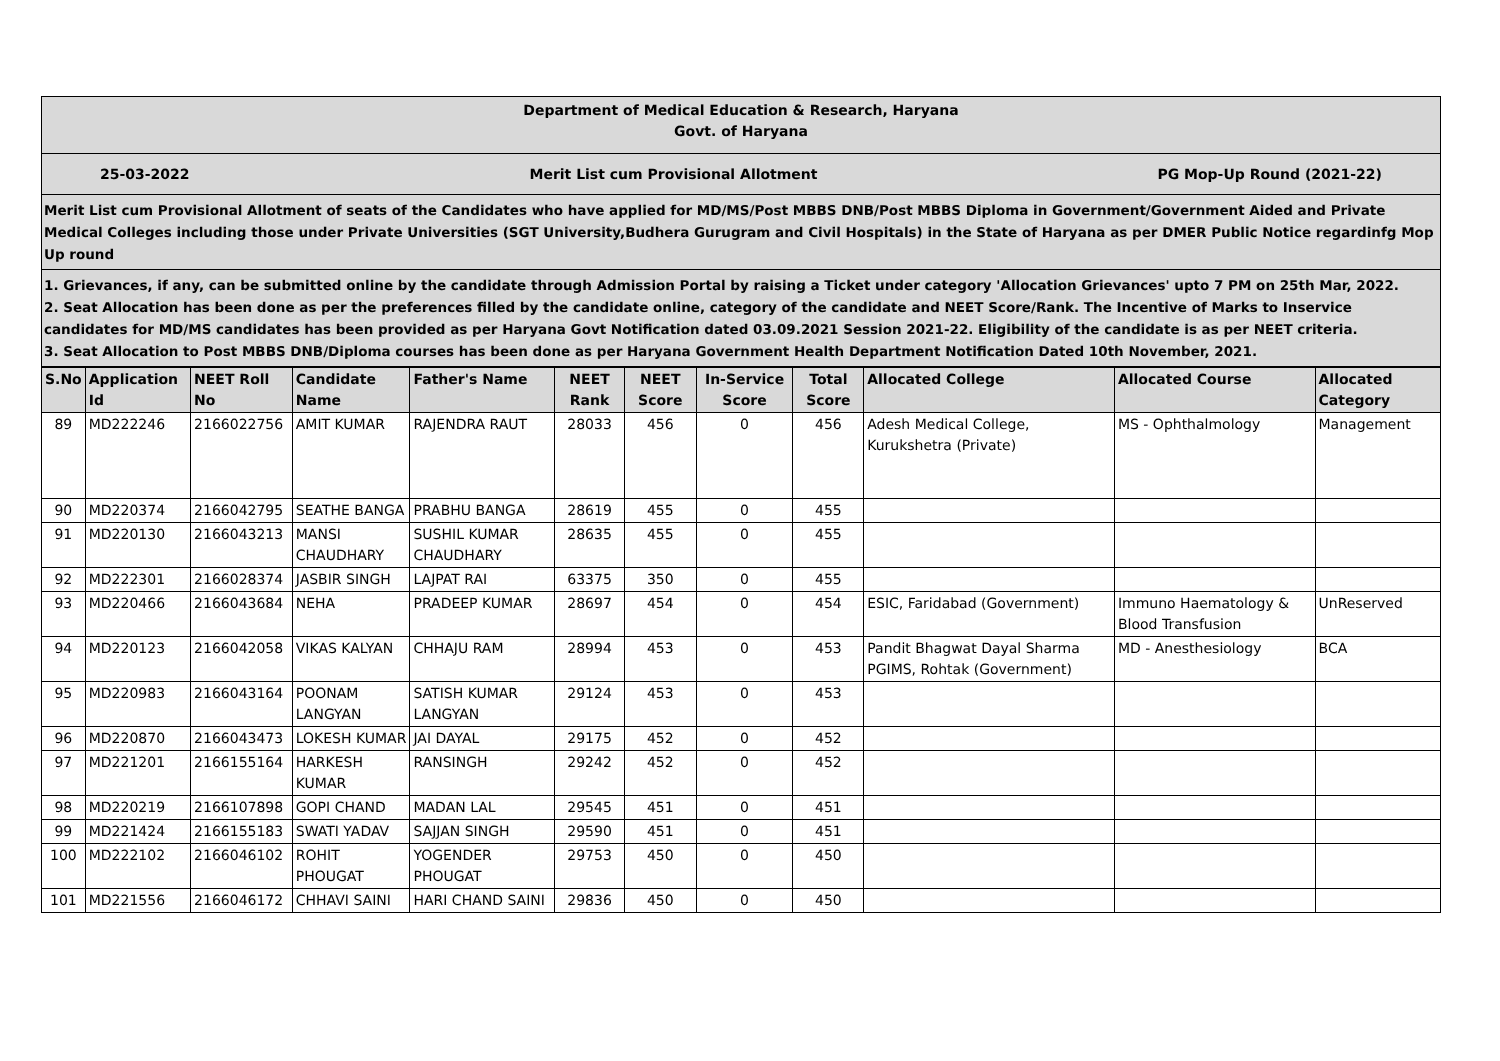Department of Medical Education & Research, Haryana
Govt. of Haryana
25-03-2022 Merit List cum Provisional Allotment PG Mop-Up Round (2021-22)
Merit List cum Provisional Allotment of seats of the Candidates who have applied for MD/MS/Post MBBS DNB/Post MBBS Diploma in Government/Government Aided and Private Medical Colleges including those under Private Universities (SGT University,Budhera Gurugram and Civil Hospitals) in the State of Haryana as per DMER Public Notice regardinfg Mop Up round
1. Grievances, if any, can be submitted online by the candidate through Admission Portal by raising a Ticket under category 'Allocation Grievances' upto 7 PM on 25th Mar, 2022.
2. Seat Allocation has been done as per the preferences filled by the candidate online, category of the candidate and NEET Score/Rank. The Incentive of Marks to Inservice candidates for MD/MS candidates has been provided as per Haryana Govt Notification dated 03.09.2021 Session 2021-22. Eligibility of the candidate is as per NEET criteria.
3. Seat Allocation to Post MBBS DNB/Diploma courses has been done as per Haryana Government Health Department Notification Dated 10th November, 2021.
| S.No | Application Id | NEET Roll No | Candidate Name | Father's Name | NEET Rank | NEET Score | In-Service Score | Total Score | Allocated College | Allocated Course | Allocated Category |
| --- | --- | --- | --- | --- | --- | --- | --- | --- | --- | --- | --- |
| 89 | MD222246 | 2166022756 | AMIT KUMAR | RAJENDRA RAUT | 28033 | 456 | 0 | 456 | Adesh Medical College, Kurukshetra (Private) | MS - Ophthalmology | Management |
| 90 | MD220374 | 2166042795 | SEATHE BANGA | PRABHU BANGA | 28619 | 455 | 0 | 455 | | | |
| 91 | MD220130 | 2166043213 | MANSI CHAUDHARY | SUSHIL KUMAR CHAUDHARY | 28635 | 455 | 0 | 455 | | | |
| 92 | MD222301 | 2166028374 | JASBIR SINGH | LAJPAT RAI | 63375 | 350 | 0 | 455 | | | |
| 93 | MD220466 | 2166043684 | NEHA | PRADEEP KUMAR | 28697 | 454 | 0 | 454 | ESIC, Faridabad (Government) | Immuno Haematology & Blood Transfusion | UnReserved |
| 94 | MD220123 | 2166042058 | VIKAS KALYAN | CHHAJU RAM | 28994 | 453 | 0 | 453 | Pandit Bhagwat Dayal Sharma PGIMS, Rohtak (Government) | MD - Anesthesiology | BCA |
| 95 | MD220983 | 2166043164 | POONAM LANGYAN | SATISH KUMAR LANGYAN | 29124 | 453 | 0 | 453 | | | |
| 96 | MD220870 | 2166043473 | LOKESH KUMAR | JAI DAYAL | 29175 | 452 | 0 | 452 | | | |
| 97 | MD221201 | 2166155164 | HARKESH KUMAR | RANSINGH | 29242 | 452 | 0 | 452 | | | |
| 98 | MD220219 | 2166107898 | GOPI CHAND | MADAN LAL | 29545 | 451 | 0 | 451 | | | |
| 99 | MD221424 | 2166155183 | SWATI YADAV | SAJJAN SINGH | 29590 | 451 | 0 | 451 | | | |
| 100 | MD222102 | 2166046102 | ROHIT PHOUGAT | YOGENDER PHOUGAT | 29753 | 450 | 0 | 450 | | | |
| 101 | MD221556 | 2166046172 | CHHAVI SAINI | HARI CHAND SAINI | 29836 | 450 | 0 | 450 | | | |